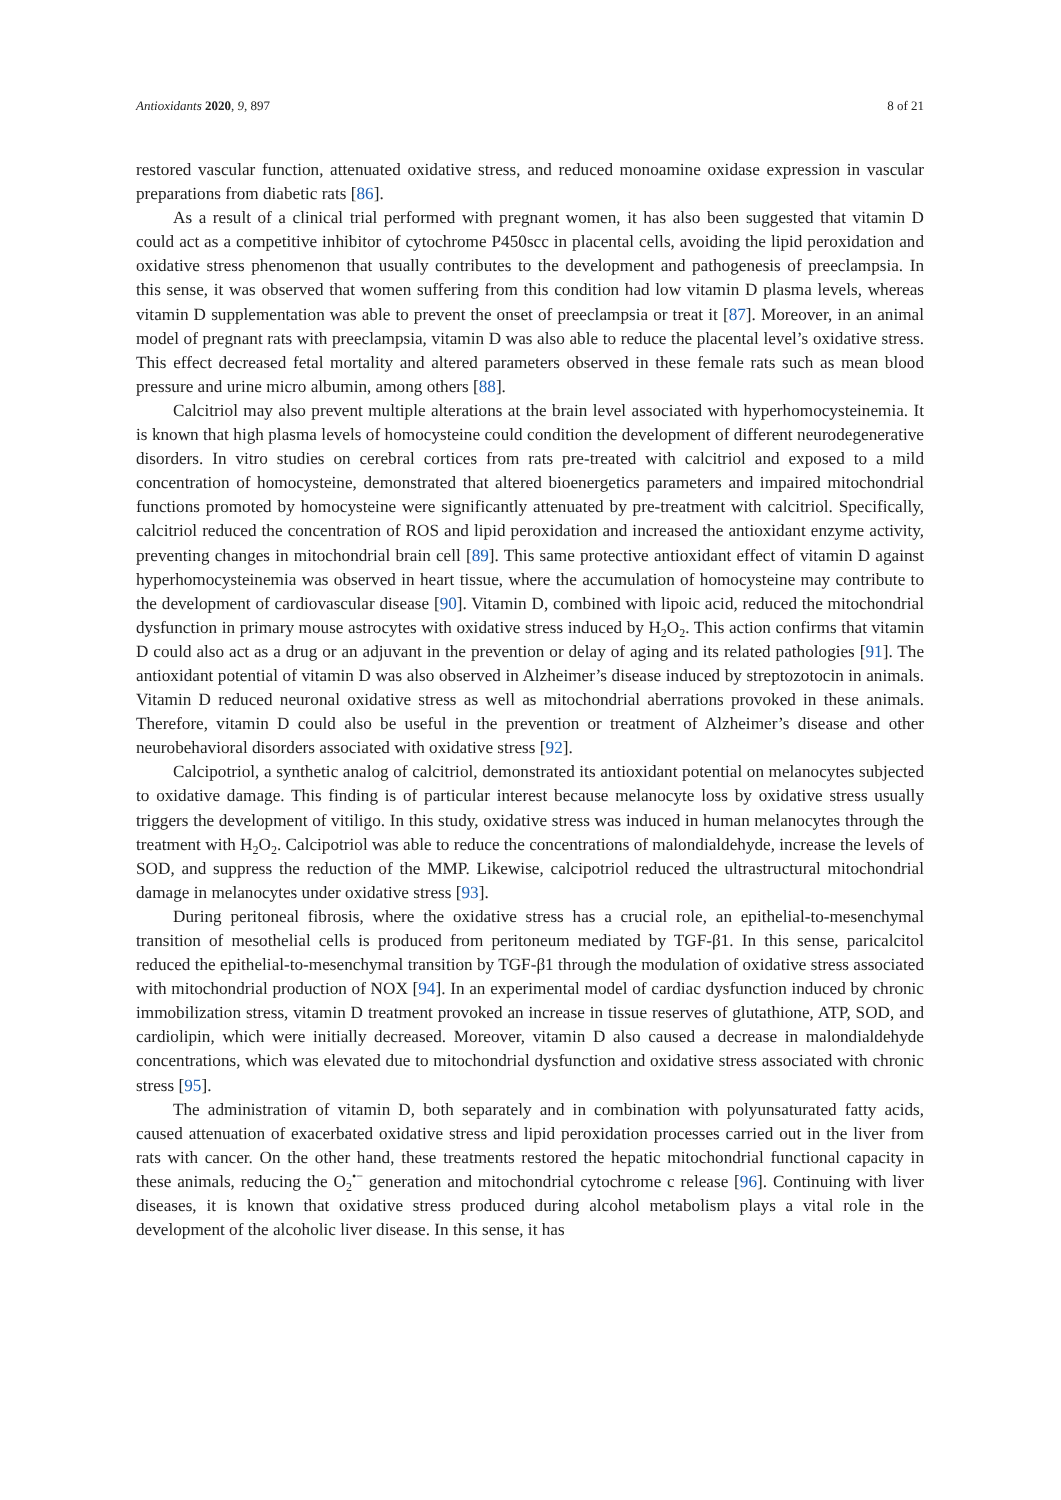Antioxidants 2020, 9, 897 8 of 21
restored vascular function, attenuated oxidative stress, and reduced monoamine oxidase expression in vascular preparations from diabetic rats [86].
As a result of a clinical trial performed with pregnant women, it has also been suggested that vitamin D could act as a competitive inhibitor of cytochrome P450scc in placental cells, avoiding the lipid peroxidation and oxidative stress phenomenon that usually contributes to the development and pathogenesis of preeclampsia. In this sense, it was observed that women suffering from this condition had low vitamin D plasma levels, whereas vitamin D supplementation was able to prevent the onset of preeclampsia or treat it [87]. Moreover, in an animal model of pregnant rats with preeclampsia, vitamin D was also able to reduce the placental level’s oxidative stress. This effect decreased fetal mortality and altered parameters observed in these female rats such as mean blood pressure and urine micro albumin, among others [88].
Calcitriol may also prevent multiple alterations at the brain level associated with hyperhomocysteinemia. It is known that high plasma levels of homocysteine could condition the development of different neurodegenerative disorders. In vitro studies on cerebral cortices from rats pre-treated with calcitriol and exposed to a mild concentration of homocysteine, demonstrated that altered bioenergetics parameters and impaired mitochondrial functions promoted by homocysteine were significantly attenuated by pre-treatment with calcitriol. Specifically, calcitriol reduced the concentration of ROS and lipid peroxidation and increased the antioxidant enzyme activity, preventing changes in mitochondrial brain cell [89]. This same protective antioxidant effect of vitamin D against hyperhomocysteinemia was observed in heart tissue, where the accumulation of homocysteine may contribute to the development of cardiovascular disease [90]. Vitamin D, combined with lipoic acid, reduced the mitochondrial dysfunction in primary mouse astrocytes with oxidative stress induced by H<sub>2</sub>O<sub>2</sub>. This action confirms that vitamin D could also act as a drug or an adjuvant in the prevention or delay of aging and its related pathologies [91]. The antioxidant potential of vitamin D was also observed in Alzheimer’s disease induced by streptozotocin in animals. Vitamin D reduced neuronal oxidative stress as well as mitochondrial aberrations provoked in these animals. Therefore, vitamin D could also be useful in the prevention or treatment of Alzheimer’s disease and other neurobehavioral disorders associated with oxidative stress [92].
Calcipotriol, a synthetic analog of calcitriol, demonstrated its antioxidant potential on melanocytes subjected to oxidative damage. This finding is of particular interest because melanocyte loss by oxidative stress usually triggers the development of vitiligo. In this study, oxidative stress was induced in human melanocytes through the treatment with H<sub>2</sub>O<sub>2</sub>. Calcipotriol was able to reduce the concentrations of malondialdehyde, increase the levels of SOD, and suppress the reduction of the MMP. Likewise, calcipotriol reduced the ultrastructural mitochondrial damage in melanocytes under oxidative stress [93].
During peritoneal fibrosis, where the oxidative stress has a crucial role, an epithelial-to-mesenchymal transition of mesothelial cells is produced from peritoneum mediated by TGF-β1. In this sense, paricalcitol reduced the epithelial-to-mesenchymal transition by TGF-β1 through the modulation of oxidative stress associated with mitochondrial production of NOX [94]. In an experimental model of cardiac dysfunction induced by chronic immobilization stress, vitamin D treatment provoked an increase in tissue reserves of glutathione, ATP, SOD, and cardiolipin, which were initially decreased. Moreover, vitamin D also caused a decrease in malondialdehyde concentrations, which was elevated due to mitochondrial dysfunction and oxidative stress associated with chronic stress [95].
The administration of vitamin D, both separately and in combination with polyunsaturated fatty acids, caused attenuation of exacerbated oxidative stress and lipid peroxidation processes carried out in the liver from rats with cancer. On the other hand, these treatments restored the hepatic mitochondrial functional capacity in these animals, reducing the O<sub>2</sub><sup>•−</sup> generation and mitochondrial cytochrome c release [96]. Continuing with liver diseases, it is known that oxidative stress produced during alcohol metabolism plays a vital role in the development of the alcoholic liver disease. In this sense, it has